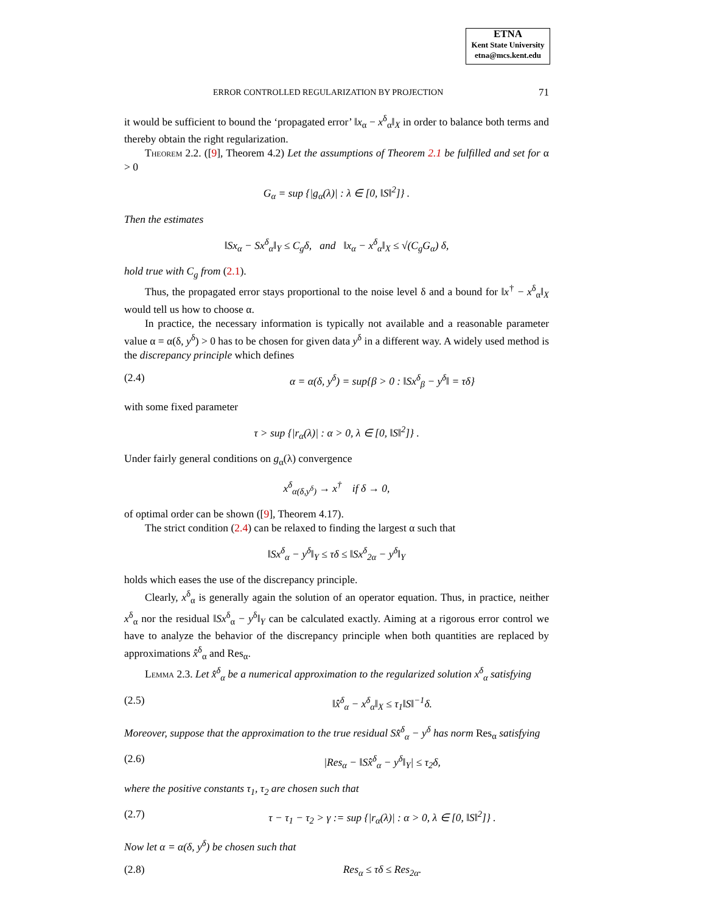ETNA
Kent State University
etna@mcs.kent.edu
ERROR CONTROLLED REGULARIZATION BY PROJECTION 71
it would be sufficient to bound the ‘propagated error’ ‖x<sub>α</sub> − x<sup>δ</sup><sub>α</sub>‖<sub>X</sub> in order to balance both terms and thereby obtain the right regularization.
Theorem 2.2. ([9], Theorem 4.2) Let the assumptions of Theorem 2.1 be fulfilled and set for α > 0
G<sub>α</sub> = sup {|g<sub>α</sub>(λ)| : λ ∈ [0, ‖S‖<sup>2</sup>]} .
Then the estimates
‖Sx<sub>α</sub> − Sx<sup>δ</sup><sub>α</sub>‖<sub>Y</sub> ≤ C<sub>g</sub>δ, and ‖x<sub>α</sub> − x<sup>δ</sup><sub>α</sub>‖<sub>X</sub> ≤ √(C<sub>g</sub>G<sub>α</sub>) δ,
hold true with C<sub>g</sub> from (2.1).
Thus, the propagated error stays proportional to the noise level δ and a bound for ‖x<sup>†</sup> − x<sup>δ</sup><sub>α</sub>‖<sub>X</sub> would tell us how to choose α.
In practice, the necessary information is typically not available and a reasonable parameter value α = α(δ, y<sup>δ</sup>) > 0 has to be chosen for given data y<sup>δ</sup> in a different way. A widely used method is the discrepancy principle which defines
(2.4) α = α(δ, y<sup>δ</sup>) = sup{β > 0 : ‖Sx<sup>δ</sup><sub>β</sub> − y<sup>δ</sup>‖ = τδ}
with some fixed parameter
τ > sup {|r<sub>α</sub>(λ)| : α > 0, λ ∈ [0, ‖S‖<sup>2</sup>]} .
Under fairly general conditions on g<sub>α</sub>(λ) convergence
x<sup>δ</sup><sub>α(δ,y<sup>δ</sup>)</sub> → x<sup>†</sup> if δ → 0,
of optimal order can be shown ([9], Theorem 4.17).
The strict condition (2.4) can be relaxed to finding the largest α such that
‖Sx<sup>δ</sup><sub>α</sub> − y<sup>δ</sup>‖<sub>Y</sub> ≤ τδ ≤ ‖Sx<sup>δ</sup><sub>2α</sub> − y<sup>δ</sup>‖<sub>Y</sub>
holds which eases the use of the discrepancy principle.
Clearly, x<sup>δ</sup><sub>α</sub> is generally again the solution of an operator equation. Thus, in practice, neither x<sup>δ</sup><sub>α</sub> nor the residual ‖Sx<sup>δ</sup><sub>α</sub> − y<sup>δ</sup>‖<sub>Y</sub> can be calculated exactly. Aiming at a rigorous error control we have to analyze the behavior of the discrepancy principle when both quantities are replaced by approximations x̂<sup>δ</sup><sub>α</sub> and Res<sub>α</sub>.
Lemma 2.3. Let x̂<sup>δ</sup><sub>α</sub> be a numerical approximation to the regularized solution x<sup>δ</sup><sub>α</sub> satisfying
(2.5) ‖x̂<sup>δ</sup><sub>α</sub> − x<sup>δ</sup><sub>α</sub>‖<sub>X</sub> ≤ τ<sub>1</sub>‖S‖<sup>−1</sup>δ.
Moreover, suppose that the approximation to the true residual Sx̂<sup>δ</sup><sub>α</sub> − y<sup>δ</sup> has norm Res<sub>α</sub> satisfying
(2.6) |Res<sub>α</sub> − ‖Sx̂<sup>δ</sup><sub>α</sub> − y<sup>δ</sup>‖<sub>Y</sub>| ≤ τ<sub>2</sub>δ,
where the positive constants τ<sub>1</sub>, τ<sub>2</sub> are chosen such that
(2.7) τ − τ<sub>1</sub> − τ<sub>2</sub> > γ := sup {|r<sub>α</sub>(λ)| : α > 0, λ ∈ [0, ‖S‖<sup>2</sup>]} .
Now let α = α(δ, y<sup>δ</sup>) be chosen such that
(2.8) Res<sub>α</sub> ≤ τδ ≤ Res<sub>2α</sub>.